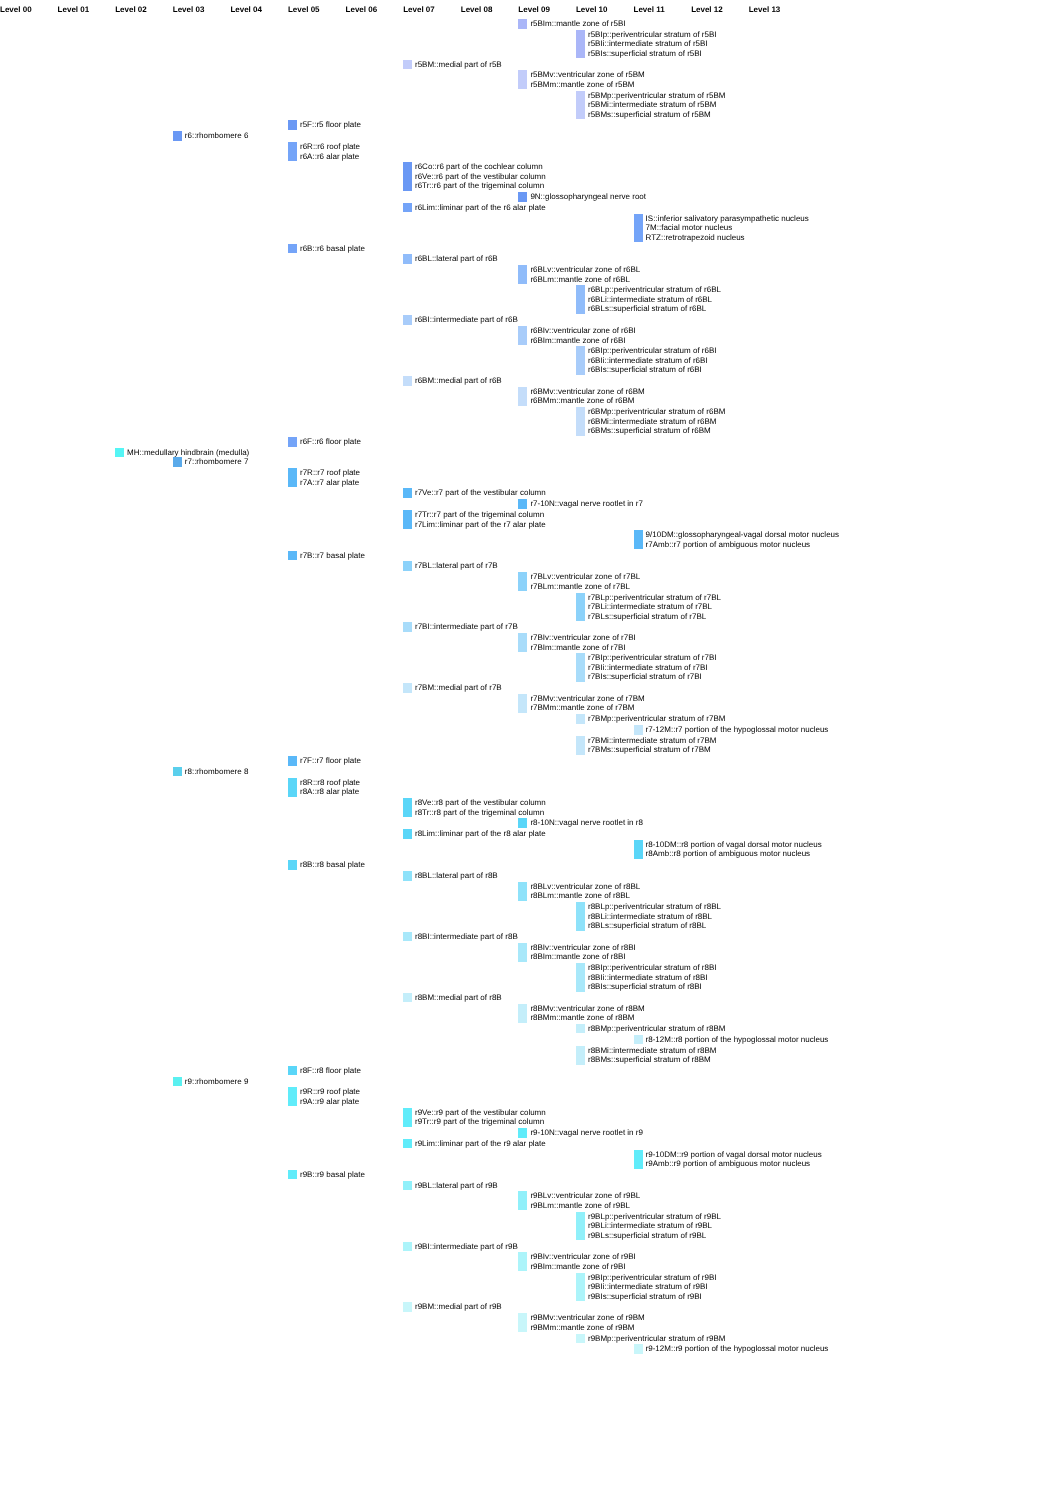Level 00 Level 01 Level 02 Level 03 Level 04 Level 05 Level 06 Level 07 Level 08 Level 09 Level 10 Level 11 Level 12 Level 13
r5BIm::mantle zone of r5BI
r5BIp::periventricular stratum of r5BI
r5BIi::intermediate stratum of r5BI
r5BIs::superficial stratum of r5BI
r5BM::medial part of r5B
r5BMv::ventricular zone of r5BM
r5BMm::mantle zone of r5BM
r5BMp::periventricular stratum of r5BM
r5BMi::intermediate stratum of r5BM
r5BMs::superficial stratum of r5BM
r5F::r5 floor plate
r6::rhombomere 6
r6R::r6 roof plate
r6A::r6 alar plate
r6Co::r6 part of the cochlear column
r6Ve::r6 part of the vestibular column
r6Tr::r6 part of the trigeminal column
9N::glossopharyngeal nerve root
r6Lim::liminar part of the r6 alar plate
IS::inferior salivatory parasympathetic nucleus
7M::facial motor nucleus
RTZ::retrotrapezoid nucleus
r6B::r6 basal plate
r6BL::lateral part of r6B
r6BLv::ventricular zone of r6BL
r6BLm::mantle zone of r6BL
r6BLp::periventricular stratum of r6BL
r6BLi::intermediate stratum of r6BL
r6BLs::superficial stratum of r6BL
r6BI::intermediate part of r6B
r6BIv::ventricular zone of r6BI
r6BIm::mantle zone of r6BI
r6BIp::periventricular stratum of r6BI
r6BIi::intermediate stratum of r6BI
r6BIs::superficial stratum of r6BI
r6BM::medial part of r6B
r6BMv::ventricular zone of r6BM
r6BMm::mantle zone of r6BM
r6BMp::periventricular stratum of r6BM
r6BMi::intermediate stratum of r6BM
r6BMs::superficial stratum of r6BM
r6F::r6 floor plate
MH::medullary hindbrain (medulla)
r7::rhombomere 7
r7R::r7 roof plate
r7A::r7 alar plate
r7Ve::r7 part of the vestibular column
r7-10N::vagal nerve rootlet in r7
r7Tr::r7 part of the trigeminal column
r7Lim::liminar part of the r7 alar plate
9/10DM::glossopharyngeal-vagal dorsal motor nucleus
r7Amb::r7 portion of ambiguous motor nucleus
r7B::r7 basal plate
r7BL::lateral part of r7B
r7BLv::ventricular zone of r7BL
r7BLm::mantle zone of r7BL
r7BLp::periventricular stratum of r7BL
r7BLi::intermediate stratum of r7BL
r7BLs::superficial stratum of r7BL
r7BI::intermediate part of r7B
r7BIv::ventricular zone of r7BI
r7BIm::mantle zone of r7BI
r7BIp::periventricular stratum of r7BI
r7BIi::intermediate stratum of r7BI
r7BIs::superficial stratum of r7BI
r7BM::medial part of r7B
r7BMv::ventricular zone of r7BM
r7BMm::mantle zone of r7BM
r7BMp::periventricular stratum of r7BM
r7-12M::r7 portion of the hypoglossal motor nucleus
r7BMi::intermediate stratum of r7BM
r7BMs::superficial stratum of r7BM
r7F::r7 floor plate
r8::rhombomere 8
r8R::r8 roof plate
r8A::r8 alar plate
r8Ve::r8 part of the vestibular column
r8Tr::r8 part of the trigeminal column
r8-10N::vagal nerve rootlet in r8
r8Lim::liminar part of the r8 alar plate
r8-10DM::r8 portion of vagal dorsal motor nucleus
r8Amb::r8 portion of ambiguous motor nucleus
r8B::r8 basal plate
r8BL::lateral part of r8B
r8BLv::ventricular zone of r8BL
r8BLm::mantle zone of r8BL
r8BLp::periventricular stratum of r8BL
r8BLi::intermediate stratum of r8BL
r8BLs::superficial stratum of r8BL
r8BI::intermediate part of r8B
r8BIv::ventricular zone of r8BI
r8BIm::mantle zone of r8BI
r8BIp::periventricular stratum of r8BI
r8BIi::intermediate stratum of r8BI
r8BIs::superficial stratum of r8BI
r8BM::medial part of r8B
r8BMv::ventricular zone of r8BM
r8BMm::mantle zone of r8BM
r8BMp::periventricular stratum of r8BM
r8-12M::r8 portion of the hypoglossal motor nucleus
r8BMi::intermediate stratum of r8BM
r8BMs::superficial stratum of r8BM
r8F::r8 floor plate
r9::rhombomere 9
r9R::r9 roof plate
r9A::r9 alar plate
r9Ve::r9 part of the vestibular column
r9Tr::r9 part of the trigeminal column
r9-10N::vagal nerve rootlet in r9
r9Lim::liminar part of the r9 alar plate
r9-10DM::r9 portion of vagal dorsal motor nucleus
r9Amb::r9 portion of ambiguous motor nucleus
r9B::r9 basal plate
r9BL::lateral part of r9B
r9BLv::ventricular zone of r9BL
r9BLm::mantle zone of r9BL
r9BLp::periventricular stratum of r9BL
r9BLi::intermediate stratum of r9BL
r9BLs::superficial stratum of r9BL
r9BI::intermediate part of r9B
r9BIv::ventricular zone of r9BI
r9BIm::mantle zone of r9BI
r9BIp::periventricular stratum of r9BI
r9BIi::intermediate stratum of r9BI
r9BIs::superficial stratum of r9BI
r9BM::medial part of r9B
r9BMv::ventricular zone of r9BM
r9BMm::mantle zone of r9BM
r9BMp::periventricular stratum of r9BM
r9-12M::r9 portion of the hypoglossal motor nucleus